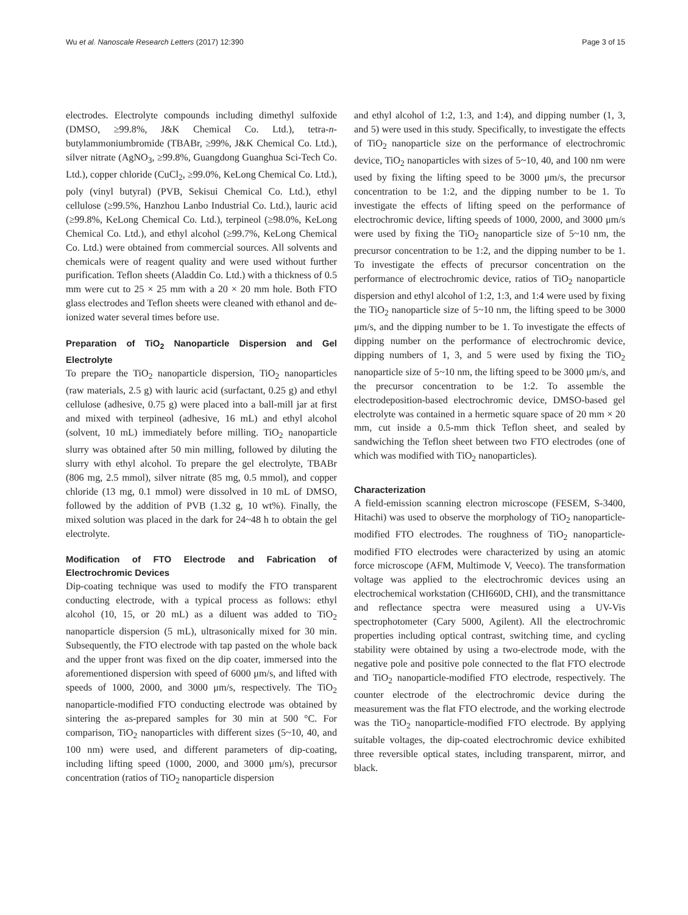Wu et al. Nanoscale Research Letters (2017) 12:390 Page 3 of 15
electrodes. Electrolyte compounds including dimethyl sulfoxide (DMSO, ≥99.8%, J&K Chemical Co. Ltd.), tetra-n-butylammoniumbromide (TBABr, ≥99%, J&K Chemical Co. Ltd.), silver nitrate (AgNO<sub>3</sub>, ≥99.8%, Guangdong Guanghua Sci-Tech Co. Ltd.), copper chloride (CuCl<sub>2</sub>, ≥99.0%, KeLong Chemical Co. Ltd.), poly (vinyl butyral) (PVB, Sekisui Chemical Co. Ltd.), ethyl cellulose (≥99.5%, Hanzhou Lanbo Industrial Co. Ltd.), lauric acid (≥99.8%, KeLong Chemical Co. Ltd.), terpineol (≥98.0%, KeLong Chemical Co. Ltd.), and ethyl alcohol (≥99.7%, KeLong Chemical Co. Ltd.) were obtained from commercial sources. All solvents and chemicals were of reagent quality and were used without further purification. Teflon sheets (Aladdin Co. Ltd.) with a thickness of 0.5 mm were cut to 25 × 25 mm with a 20 × 20 mm hole. Both FTO glass electrodes and Teflon sheets were cleaned with ethanol and de-ionized water several times before use.
Preparation of TiO<sub>2</sub> Nanoparticle Dispersion and Gel Electrolyte
To prepare the TiO<sub>2</sub> nanoparticle dispersion, TiO<sub>2</sub> nanoparticles (raw materials, 2.5 g) with lauric acid (surfactant, 0.25 g) and ethyl cellulose (adhesive, 0.75 g) were placed into a ball-mill jar at first and mixed with terpineol (adhesive, 16 mL) and ethyl alcohol (solvent, 10 mL) immediately before milling. TiO<sub>2</sub> nanoparticle slurry was obtained after 50 min milling, followed by diluting the slurry with ethyl alcohol. To prepare the gel electrolyte, TBABr (806 mg, 2.5 mmol), silver nitrate (85 mg, 0.5 mmol), and copper chloride (13 mg, 0.1 mmol) were dissolved in 10 mL of DMSO, followed by the addition of PVB (1.32 g, 10 wt%). Finally, the mixed solution was placed in the dark for 24~48 h to obtain the gel electrolyte.
Modification of FTO Electrode and Fabrication of Electrochromic Devices
Dip-coating technique was used to modify the FTO transparent conducting electrode, with a typical process as follows: ethyl alcohol (10, 15, or 20 mL) as a diluent was added to TiO<sub>2</sub> nanoparticle dispersion (5 mL), ultrasonically mixed for 30 min. Subsequently, the FTO electrode with tap pasted on the whole back and the upper front was fixed on the dip coater, immersed into the aforementioned dispersion with speed of 6000 μm/s, and lifted with speeds of 1000, 2000, and 3000 μm/s, respectively. The TiO<sub>2</sub> nanoparticle-modified FTO conducting electrode was obtained by sintering the as-prepared samples for 30 min at 500 °C. For comparison, TiO<sub>2</sub> nanoparticles with different sizes (5~10, 40, and 100 nm) were used, and different parameters of dip-coating, including lifting speed (1000, 2000, and 3000 μm/s), precursor concentration (ratios of TiO<sub>2</sub> nanoparticle dispersion
and ethyl alcohol of 1:2, 1:3, and 1:4), and dipping number (1, 3, and 5) were used in this study. Specifically, to investigate the effects of TiO<sub>2</sub> nanoparticle size on the performance of electrochromic device, TiO<sub>2</sub> nanoparticles with sizes of 5~10, 40, and 100 nm were used by fixing the lifting speed to be 3000 μm/s, the precursor concentration to be 1:2, and the dipping number to be 1. To investigate the effects of lifting speed on the performance of electrochromic device, lifting speeds of 1000, 2000, and 3000 μm/s were used by fixing the TiO<sub>2</sub> nanoparticle size of 5~10 nm, the precursor concentration to be 1:2, and the dipping number to be 1. To investigate the effects of precursor concentration on the performance of electrochromic device, ratios of TiO<sub>2</sub> nanoparticle dispersion and ethyl alcohol of 1:2, 1:3, and 1:4 were used by fixing the TiO<sub>2</sub> nanoparticle size of 5~10 nm, the lifting speed to be 3000 μm/s, and the dipping number to be 1. To investigate the effects of dipping number on the performance of electrochromic device, dipping numbers of 1, 3, and 5 were used by fixing the TiO<sub>2</sub> nanoparticle size of 5~10 nm, the lifting speed to be 3000 μm/s, and the precursor concentration to be 1:2. To assemble the electrodeposition-based electrochromic device, DMSO-based gel electrolyte was contained in a hermetic square space of 20 mm × 20 mm, cut inside a 0.5-mm thick Teflon sheet, and sealed by sandwiching the Teflon sheet between two FTO electrodes (one of which was modified with TiO<sub>2</sub> nanoparticles).
Characterization
A field-emission scanning electron microscope (FESEM, S-3400, Hitachi) was used to observe the morphology of TiO<sub>2</sub> nanoparticle-modified FTO electrodes. The roughness of TiO<sub>2</sub> nanoparticle-modified FTO electrodes were characterized by using an atomic force microscope (AFM, Multimode V, Veeco). The transformation voltage was applied to the electrochromic devices using an electrochemical workstation (CHI660D, CHI), and the transmittance and reflectance spectra were measured using a UV-Vis spectrophotometer (Cary 5000, Agilent). All the electrochromic properties including optical contrast, switching time, and cycling stability were obtained by using a two-electrode mode, with the negative pole and positive pole connected to the flat FTO electrode and TiO<sub>2</sub> nanoparticle-modified FTO electrode, respectively. The counter electrode of the electrochromic device during the measurement was the flat FTO electrode, and the working electrode was the TiO<sub>2</sub> nanoparticle-modified FTO electrode. By applying suitable voltages, the dip-coated electrochromic device exhibited three reversible optical states, including transparent, mirror, and black.